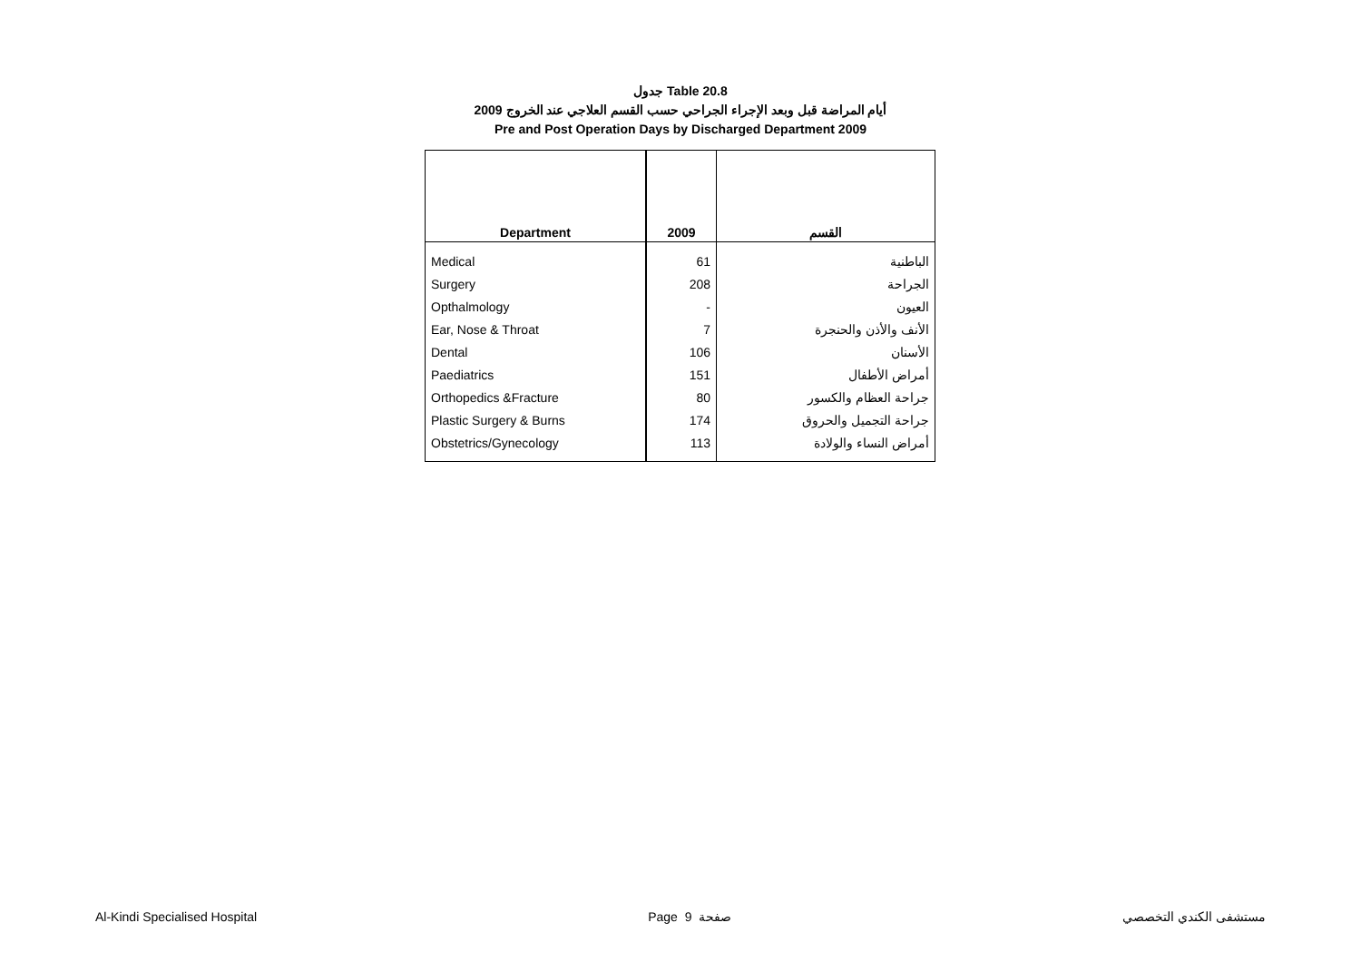جدول Table 20.8
أيام المراضة قبل وبعد الإجراء الجراحي حسب القسم العلاجي عند الخروج 2009
Pre and Post Operation Days by Discharged Department 2009
| Department | 2009 | القسم |
| --- | --- | --- |
| Medical | 61 | الباطنية |
| Surgery | 208 | الجراحة |
| Opthalmology | - | العيون |
| Ear, Nose & Throat | 7 | الأنف والأذن والحنجرة |
| Dental | 106 | الأسنان |
| Paediatrics | 151 | أمراض الأطفال |
| Orthopedics &Fracture | 80 | جراحة العظام والكسور |
| Plastic Surgery & Burns | 174 | جراحة التجميل والحروق |
| Obstetrics/Gynecology | 113 | أمراض النساء والولادة |
Al-Kindi Specialised Hospital Page 9 صفحة مستشفى الكندي التخصصي